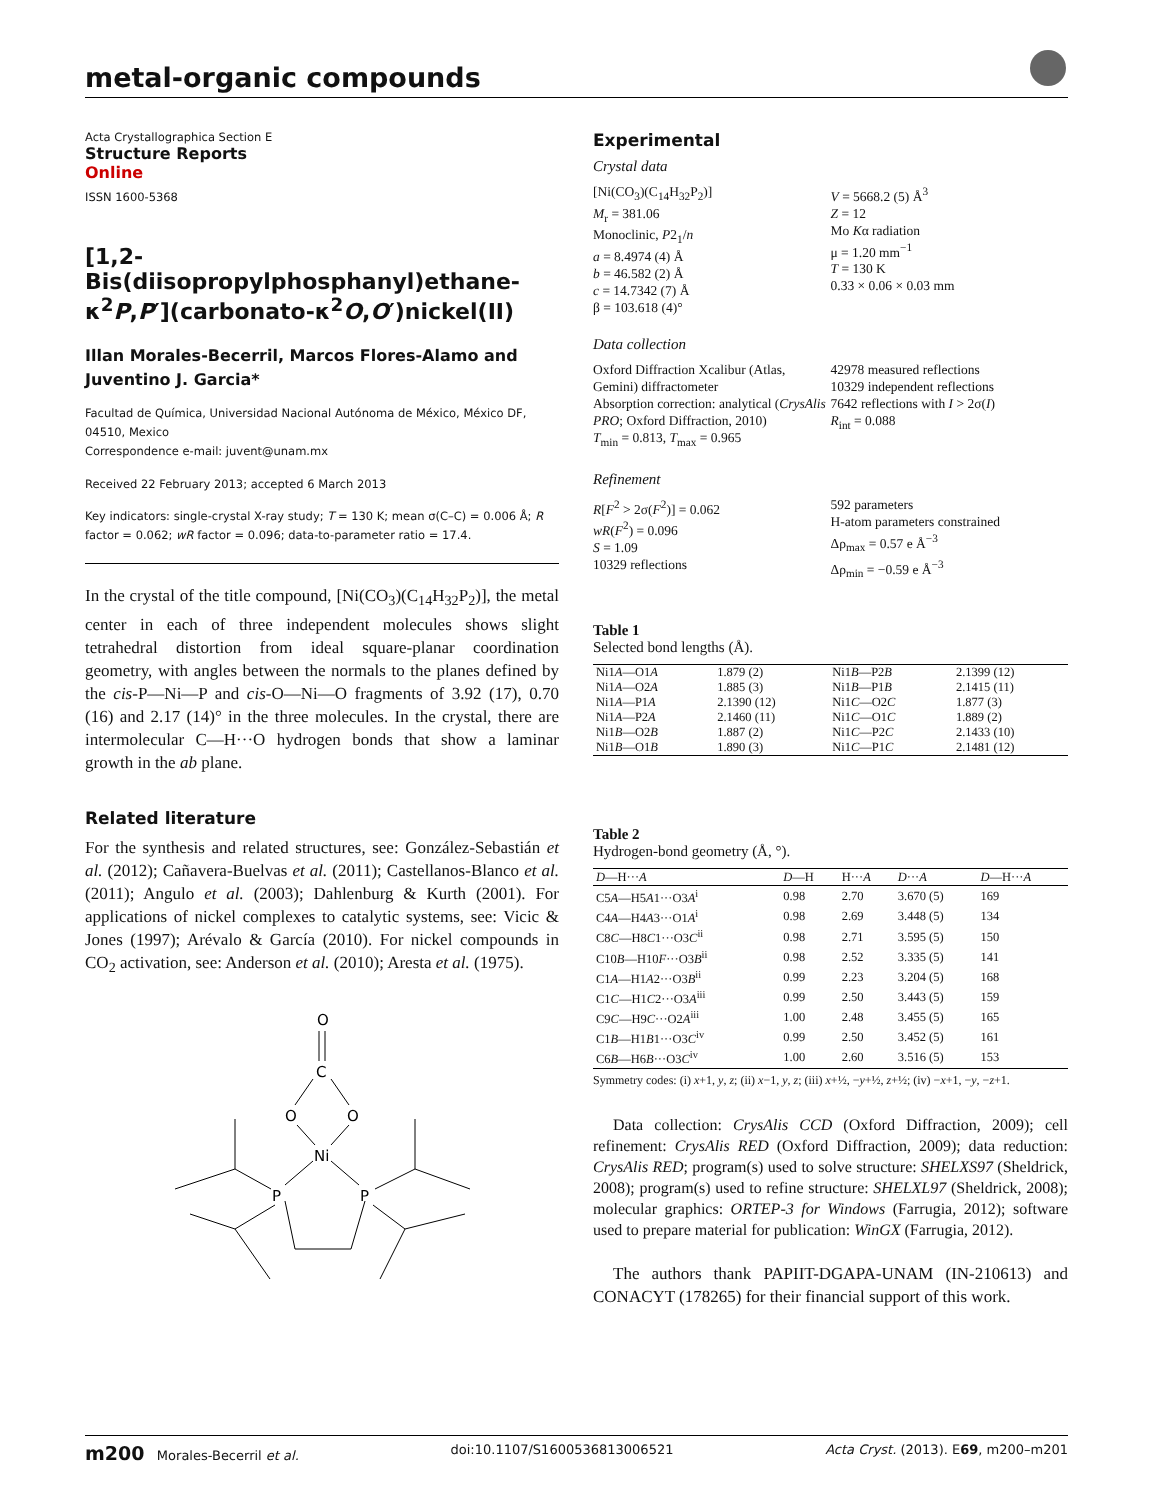metal-organic compounds
Acta Crystallographica Section E
Structure Reports
Online
ISSN 1600-5368
[1,2-Bis(diisopropylphosphanyl)ethane-κ<sup>2</sup>P,P′](carbonato-κ<sup>2</sup>O,O′)nickel(II)
Illan Morales-Becerril, Marcos Flores-Alamo and Juventino J. Garcia*
Facultad de Química, Universidad Nacional Autónoma de México, México DF, 04510, Mexico
Correspondence e-mail: juvent@unam.mx
Received 22 February 2013; accepted 6 March 2013
Key indicators: single-crystal X-ray study; T = 130 K; mean σ(C–C) = 0.006 Å; R factor = 0.062; wR factor = 0.096; data-to-parameter ratio = 17.4.
In the crystal of the title compound, [Ni(CO<sub>3</sub>)(C<sub>14</sub>H<sub>32</sub>P<sub>2</sub>)], the metal center in each of three independent molecules shows slight tetrahedral distortion from ideal square-planar coordination geometry, with angles between the normals to the planes defined by the cis-P—Ni—P and cis-O—Ni—O fragments of 3.92 (17), 0.70 (16) and 2.17 (14)° in the three molecules. In the crystal, there are intermolecular C—H···O hydrogen bonds that show a laminar growth in the ab plane.
Related literature
For the synthesis and related structures, see: González-Sebastián et al. (2012); Cañavera-Buelvas et al. (2011); Castellanos-Blanco et al. (2011); Angulo et al. (2003); Dahlenburg & Kurth (2001). For applications of nickel complexes to catalytic systems, see: Vicic & Jones (1997); Arévalo & García (2010). For nickel compounds in CO<sub>2</sub> activation, see: Anderson et al. (2010); Aresta et al. (1975).
O
C
O
O
Ni
P
P
Experimental
Crystal data
[Ni(CO<sub>3</sub>)(C<sub>14</sub>H<sub>32</sub>P<sub>2</sub>)]
M<sub>r</sub> = 381.06
Monoclinic, P2<sub>1</sub>/n
a = 8.4974 (4) Å
b = 46.582 (2) Å
c = 14.7342 (7) Å
β = 103.618 (4)°
V = 5668.2 (5) Å<sup>3</sup>
Z = 12
Mo Kα radiation
μ = 1.20 mm<sup>−1</sup>
T = 130 K
0.33 × 0.06 × 0.03 mm
Data collection
Oxford Diffraction Xcalibur (Atlas, Gemini) diffractometer
Absorption correction: analytical (CrysAlis PRO; Oxford Diffraction, 2010)
T<sub>min</sub> = 0.813, T<sub>max</sub> = 0.965
42978 measured reflections
10329 independent reflections
7642 reflections with I > 2σ(I)
R<sub>int</sub> = 0.088
Refinement
R[F<sup>2</sup> > 2σ(F<sup>2</sup>)] = 0.062
wR(F<sup>2</sup>) = 0.096
S = 1.09
10329 reflections
592 parameters
H-atom parameters constrained
Δρ<sub>max</sub> = 0.57 e Å<sup>−3</sup>
Δρ<sub>min</sub> = −0.59 e Å<sup>−3</sup>
Table 1
Selected bond lengths (Å).
| Ni1 A —O1 A | 1.879 (2) | Ni1 B —P2 B | 2.1399 (12) |
| Ni1 A —O2 A | 1.885 (3) | Ni1 B —P1 B | 2.1415 (11) |
| Ni1 A —P1 A | 2.1390 (12) | Ni1 C —O2 C | 1.877 (3) |
| Ni1 A —P2 A | 2.1460 (11) | Ni1 C —O1 C | 1.889 (2) |
| Ni1 B —O2 B | 1.887 (2) | Ni1 C —P2 C | 2.1433 (10) |
| Ni1 B —O1 B | 1.890 (3) | Ni1 C —P1 C | 2.1481 (12) |
Table 2
Hydrogen-bond geometry (Å, °).
| D —H··· A | D —H | H··· A | D ··· A | D —H··· A |
| --- | --- | --- | --- | --- |
| C5 A —H5 A 1···O3 A<sup>i</sup> | 0.98 | 2.70 | 3.670 (5) | 169 |
| C4 A —H4 A 3···O1 A<sup>i</sup> | 0.98 | 2.69 | 3.448 (5) | 134 |
| C8 C —H8 C 1···O3 C<sup>ii</sup> | 0.98 | 2.71 | 3.595 (5) | 150 |
| C10 B —H10 F ···O3 B<sup>ii</sup> | 0.98 | 2.52 | 3.335 (5) | 141 |
| C1 A —H1 A 2···O3 B<sup>ii</sup> | 0.99 | 2.23 | 3.204 (5) | 168 |
| C1 C —H1 C 2···O3 A<sup>iii</sup> | 0.99 | 2.50 | 3.443 (5) | 159 |
| C9 C —H9 C ···O2 A<sup>iii</sup> | 1.00 | 2.48 | 3.455 (5) | 165 |
| C1 B —H1 B 1···O3 C<sup>iv</sup> | 0.99 | 2.50 | 3.452 (5) | 161 |
| C6 B —H6 B ···O3 C<sup>iv</sup> | 1.00 | 2.60 | 3.516 (5) | 153 |
Symmetry codes: (i) x+1, y, z; (ii) x−1, y, z; (iii) x+½, −y+½, z+½; (iv) −x+1, −y, −z+1.
Data collection: CrysAlis CCD (Oxford Diffraction, 2009); cell refinement: CrysAlis RED (Oxford Diffraction, 2009); data reduction: CrysAlis RED; program(s) used to solve structure: SHELXS97 (Sheldrick, 2008); program(s) used to refine structure: SHELXL97 (Sheldrick, 2008); molecular graphics: ORTEP-3 for Windows (Farrugia, 2012); software used to prepare material for publication: WinGX (Farrugia, 2012).
The authors thank PAPIIT-DGAPA-UNAM (IN-210613) and CONACYT (178265) for their financial support of this work.
m200 Morales-Becerril et al. doi:10.1107/S1600536813006521 Acta Cryst. (2013). E69, m200–m201